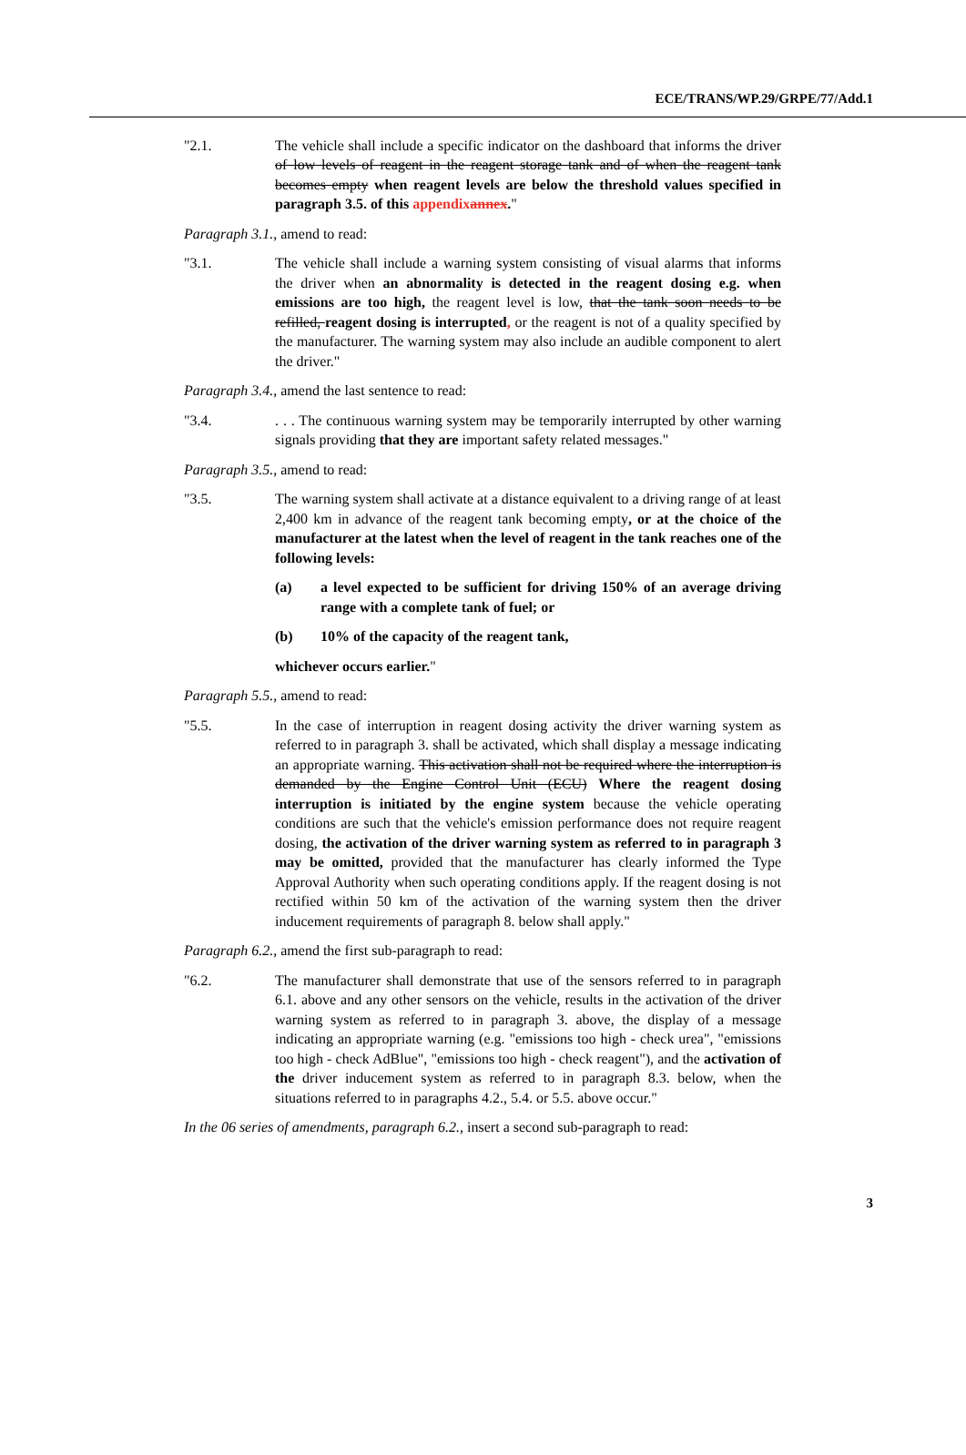ECE/TRANS/WP.29/GRPE/77/Add.1
"2.1. The vehicle shall include a specific indicator on the dashboard that informs the driver of low levels of reagent in the reagent storage tank and of when the reagent tank becomes empty when reagent levels are below the threshold values specified in paragraph 3.5. of this appendixannex."
Paragraph 3.1., amend to read:
"3.1. The vehicle shall include a warning system consisting of visual alarms that informs the driver when an abnormality is detected in the reagent dosing e.g. when emissions are too high, the reagent level is low, that the tank soon needs to be refilled, reagent dosing is interrupted, or the reagent is not of a quality specified by the manufacturer. The warning system may also include an audible component to alert the driver."
Paragraph 3.4., amend the last sentence to read:
"3.4. . . . The continuous warning system may be temporarily interrupted by other warning signals providing that they are important safety related messages."
Paragraph 3.5., amend to read:
"3.5. The warning system shall activate at a distance equivalent to a driving range of at least 2,400 km in advance of the reagent tank becoming empty, or at the choice of the manufacturer at the latest when the level of reagent in the tank reaches one of the following levels:
(a) a level expected to be sufficient for driving 150% of an average driving range with a complete tank of fuel; or
(b) 10% of the capacity of the reagent tank,
whichever occurs earlier."
Paragraph 5.5., amend to read:
"5.5. In the case of interruption in reagent dosing activity the driver warning system as referred to in paragraph 3. shall be activated, which shall display a message indicating an appropriate warning. This activation shall not be required where the interruption is demanded by the Engine Control Unit (ECU) Where the reagent dosing interruption is initiated by the engine system because the vehicle operating conditions are such that the vehicle's emission performance does not require reagent dosing, the activation of the driver warning system as referred to in paragraph 3 may be omitted, provided that the manufacturer has clearly informed the Type Approval Authority when such operating conditions apply. If the reagent dosing is not rectified within 50 km of the activation of the warning system then the driver inducement requirements of paragraph 8. below shall apply."
Paragraph 6.2., amend the first sub-paragraph to read:
"6.2. The manufacturer shall demonstrate that use of the sensors referred to in paragraph 6.1. above and any other sensors on the vehicle, results in the activation of the driver warning system as referred to in paragraph 3. above, the display of a message indicating an appropriate warning (e.g. "emissions too high - check urea", "emissions too high - check AdBlue", "emissions too high - check reagent"), and the activation of the driver inducement system as referred to in paragraph 8.3. below, when the situations referred to in paragraphs 4.2., 5.4. or 5.5. above occur."
In the 06 series of amendments, paragraph 6.2., insert a second sub-paragraph to read:
3